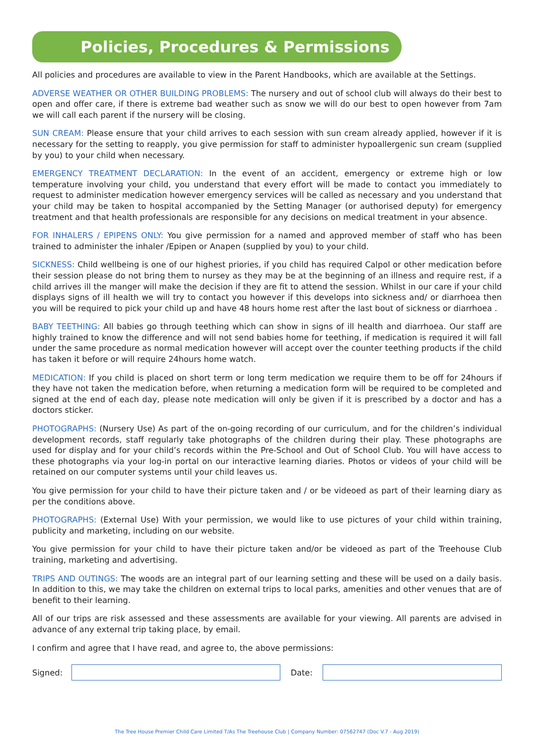Policies, Procedures & Permissions
All policies and procedures are available to view in the Parent Handbooks, which are available at the Settings.
ADVERSE WEATHER OR OTHER BUILDING PROBLEMS: The nursery and out of school club will always do their best to open and offer care, if there is extreme bad weather such as snow we will do our best to open however from 7am we will call each parent if the nursery will be closing.
SUN CREAM: Please ensure that your child arrives to each session with sun cream already applied, however if it is necessary for the setting to reapply, you give permission for staff to administer hypoallergenic sun cream (supplied by you) to your child when necessary.
EMERGENCY TREATMENT DECLARATION: In the event of an accident, emergency or extreme high or low temperature involving your child, you understand that every effort will be made to contact you immediately to request to administer medication however emergency services will be called as necessary and you understand that your child may be taken to hospital accompanied by the Setting Manager (or authorised deputy) for emergency treatment and that health professionals are responsible for any decisions on medical treatment in your absence.
FOR INHALERS / EPIPENS ONLY: You give permission for a named and approved member of staff who has been trained to administer the inhaler /Epipen or Anapen (supplied by you) to your child.
SICKNESS: Child wellbeing is one of our highest priories, if you child has required Calpol or other medication before their session please do not bring them to nursey as they may be at the beginning of an illness and require rest, if a child arrives ill the manger will make the decision if they are fit to attend the session. Whilst in our care if your child displays signs of ill health we will try to contact you however if this develops into sickness and/ or diarrhoea then you will be required to pick your child up and have 48 hours home rest after the last bout of sickness or diarrhoea .
BABY TEETHING: All babies go through teething which can show in signs of ill health and diarrhoea. Our staff are highly trained to know the difference and will not send babies home for teething, if medication is required it will fall under the same procedure as normal medication however will accept over the counter teething products if the child has taken it before or will require 24hours home watch.
MEDICATION: If you child is placed on short term or long term medication we require them to be off for 24hours if they have not taken the medication before, when returning a medication form will be required to be completed and signed at the end of each day, please note medication will only be given if it is prescribed by a doctor and has a doctors sticker.
PHOTOGRAPHS: (Nursery Use) As part of the on-going recording of our curriculum, and for the children’s individual development records, staff regularly take photographs of the children during their play. These photographs are used for display and for your child’s records within the Pre-School and Out of School Club. You will have access to these photographs via your log-in portal on our interactive learning diaries. Photos or videos of your child will be retained on our computer systems until your child leaves us.
You give permission for your child to have their picture taken and / or be videoed as part of their learning diary as per the conditions above.
PHOTOGRAPHS: (External Use) With your permission, we would like to use pictures of your child within training, publicity and marketing, including on our website.
You give permission for your child to have their picture taken and/or be videoed as part of the Treehouse Club training, marketing and advertising.
TRIPS AND OUTINGS: The woods are an integral part of our learning setting and these will be used on a daily basis. In addition to this, we may take the children on external trips to local parks, amenities and other venues that are of benefit to their learning.
All of our trips are risk assessed and these assessments are available for your viewing. All parents are advised in advance of any external trip taking place, by email.
I confirm and agree that I have read, and agree to, the above permissions:
Signed: Date:
The Tree House Premier Child Care Limited T/As The Treehouse Club | Company Number: 07562747 (Doc V.7 - Aug 2019)